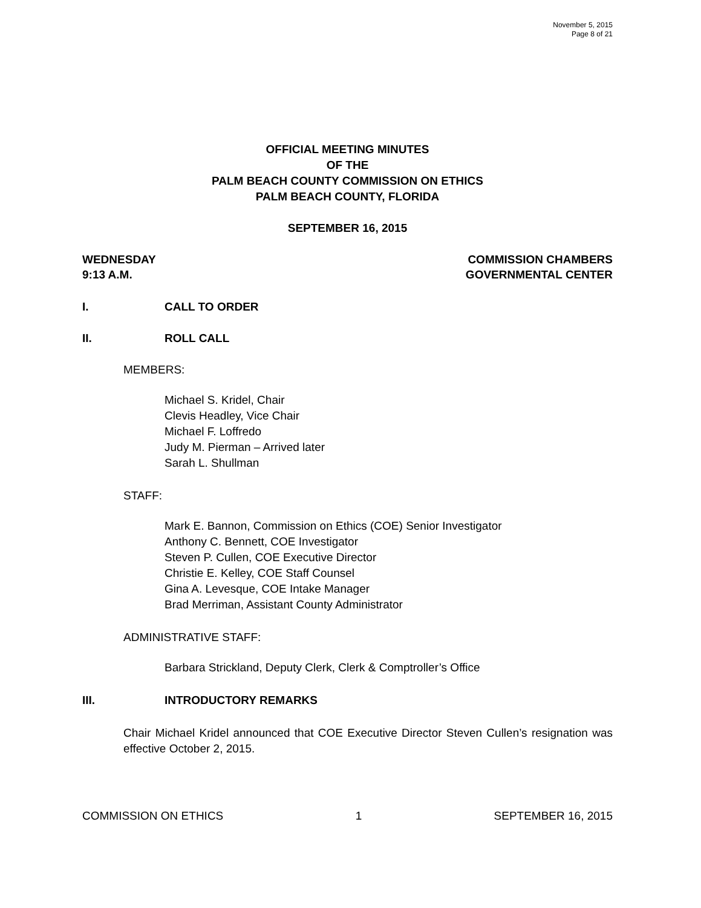November 5, 2015
Page 8 of 21
OFFICIAL MEETING MINUTES
OF THE
PALM BEACH COUNTY COMMISSION ON ETHICS
PALM BEACH COUNTY, FLORIDA
SEPTEMBER 16, 2015
WEDNESDAY
9:13 A.M.
COMMISSION CHAMBERS
GOVERNMENTAL CENTER
I. CALL TO ORDER
II. ROLL CALL
MEMBERS:
Michael S. Kridel, Chair
Clevis Headley, Vice Chair
Michael F. Loffredo
Judy M. Pierman – Arrived later
Sarah L. Shullman
STAFF:
Mark E. Bannon, Commission on Ethics (COE) Senior Investigator
Anthony C. Bennett, COE Investigator
Steven P. Cullen, COE Executive Director
Christie E. Kelley, COE Staff Counsel
Gina A. Levesque, COE Intake Manager
Brad Merriman, Assistant County Administrator
ADMINISTRATIVE STAFF:
Barbara Strickland, Deputy Clerk, Clerk & Comptroller’s Office
III. INTRODUCTORY REMARKS
Chair Michael Kridel announced that COE Executive Director Steven Cullen’s resignation was effective October 2, 2015.
COMMISSION ON ETHICS 1 SEPTEMBER 16, 2015